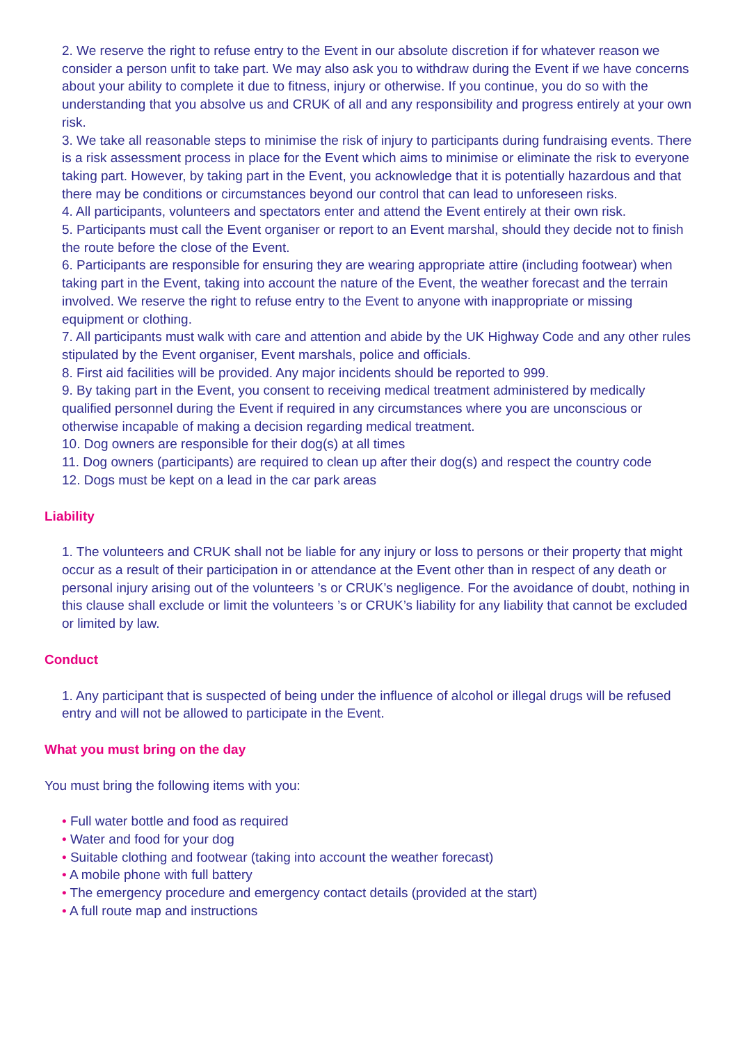2. We reserve the right to refuse entry to the Event in our absolute discretion if for whatever reason we consider a person unfit to take part. We may also ask you to withdraw during the Event if we have concerns about your ability to complete it due to fitness, injury or otherwise. If you continue, you do so with the understanding that you absolve us and CRUK of all and any responsibility and progress entirely at your own risk.
3. We take all reasonable steps to minimise the risk of injury to participants during fundraising events. There is a risk assessment process in place for the Event which aims to minimise or eliminate the risk to everyone taking part. However, by taking part in the Event, you acknowledge that it is potentially hazardous and that there may be conditions or circumstances beyond our control that can lead to unforeseen risks.
4. All participants, volunteers and spectators enter and attend the Event entirely at their own risk.
5. Participants must call the Event organiser or report to an Event marshal, should they decide not to finish the route before the close of the Event.
6. Participants are responsible for ensuring they are wearing appropriate attire (including footwear) when taking part in the Event, taking into account the nature of the Event, the weather forecast and the terrain involved. We reserve the right to refuse entry to the Event to anyone with inappropriate or missing equipment or clothing.
7. All participants must walk with care and attention and abide by the UK Highway Code and any other rules stipulated by the Event organiser, Event marshals, police and officials.
8. First aid facilities will be provided. Any major incidents should be reported to 999.
9. By taking part in the Event, you consent to receiving medical treatment administered by medically qualified personnel during the Event if required in any circumstances where you are unconscious or otherwise incapable of making a decision regarding medical treatment.
10. Dog owners are responsible for their dog(s) at all times
11. Dog owners (participants) are required to clean up after their dog(s) and respect the country code
12. Dogs must be kept on a lead in the car park areas
Liability
1. The volunteers and CRUK shall not be liable for any injury or loss to persons or their property that might occur as a result of their participation in or attendance at the Event other than in respect of any death or personal injury arising out of the volunteers ’s or CRUK’s negligence. For the avoidance of doubt, nothing in this clause shall exclude or limit the volunteers ’s or CRUK’s liability for any liability that cannot be excluded or limited by law.
Conduct
1. Any participant that is suspected of being under the influence of alcohol or illegal drugs will be refused entry and will not be allowed to participate in the Event.
What you must bring on the day
You must bring the following items with you:
• Full water bottle and food as required
• Water and food for your dog
• Suitable clothing and footwear (taking into account the weather forecast)
• A mobile phone with full battery
• The emergency procedure and emergency contact details (provided at the start)
• A full route map and instructions